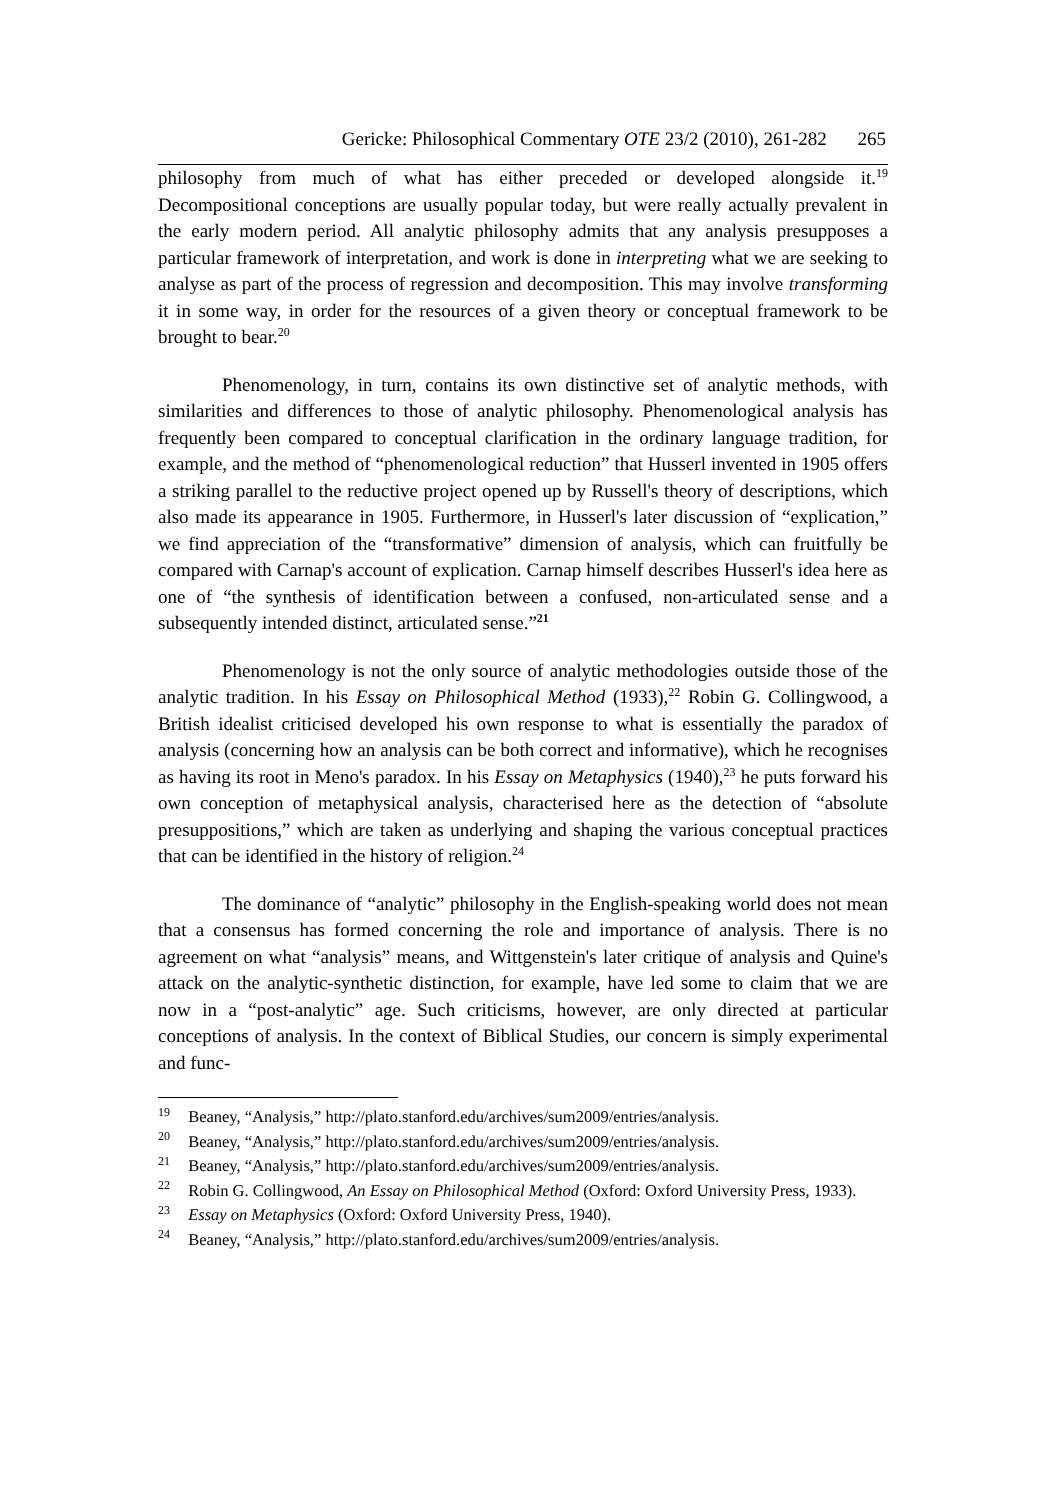Gericke: Philosophical Commentary OTE 23/2 (2010), 261-282 265
philosophy from much of what has either preceded or developed alongside it.<sup>19</sup> Decompositional conceptions are usually popular today, but were really actually prevalent in the early modern period. All analytic philosophy admits that any analysis presupposes a particular framework of interpretation, and work is done in interpreting what we are seeking to analyse as part of the process of regression and decomposition. This may involve transforming it in some way, in order for the resources of a given theory or conceptual framework to be brought to bear.<sup>20</sup>
Phenomenology, in turn, contains its own distinctive set of analytic methods, with similarities and differences to those of analytic philosophy. Phenomenological analysis has frequently been compared to conceptual clarification in the ordinary language tradition, for example, and the method of “phenomenological reduction” that Husserl invented in 1905 offers a striking parallel to the reductive project opened up by Russell's theory of descriptions, which also made its appearance in 1905. Furthermore, in Husserl's later discussion of “explication,” we find appreciation of the “transformative” dimension of analysis, which can fruitfully be compared with Carnap's account of explication. Carnap himself describes Husserl's idea here as one of “the synthesis of identification between a confused, non-articulated sense and a subsequently intended distinct, articulated sense.”<sup>21</sup>
Phenomenology is not the only source of analytic methodologies outside those of the analytic tradition. In his Essay on Philosophical Method (1933),<sup>22</sup> Robin G. Collingwood, a British idealist criticised developed his own response to what is essentially the paradox of analysis (concerning how an analysis can be both correct and informative), which he recognises as having its root in Meno's paradox. In his Essay on Metaphysics (1940),<sup>23</sup> he puts forward his own conception of metaphysical analysis, characterised here as the detection of “absolute presuppositions,” which are taken as underlying and shaping the various conceptual practices that can be identified in the history of religion.<sup>24</sup>
The dominance of “analytic” philosophy in the English-speaking world does not mean that a consensus has formed concerning the role and importance of analysis. There is no agreement on what “analysis” means, and Wittgenstein's later critique of analysis and Quine's attack on the analytic-synthetic distinction, for example, have led some to claim that we are now in a “post-analytic” age. Such criticisms, however, are only directed at particular conceptions of analysis. In the context of Biblical Studies, our concern is simply experimental and func-
<sup>19</sup> Beaney, “Analysis,” http://plato.stanford.edu/archives/sum2009/entries/analysis.
<sup>20</sup> Beaney, “Analysis,” http://plato.stanford.edu/archives/sum2009/entries/analysis.
<sup>21</sup> Beaney, “Analysis,” http://plato.stanford.edu/archives/sum2009/entries/analysis.
<sup>22</sup> Robin G. Collingwood, An Essay on Philosophical Method (Oxford: Oxford University Press, 1933).
<sup>23</sup> Essay on Metaphysics (Oxford: Oxford University Press, 1940).
<sup>24</sup> Beaney, “Analysis,” http://plato.stanford.edu/archives/sum2009/entries/analysis.